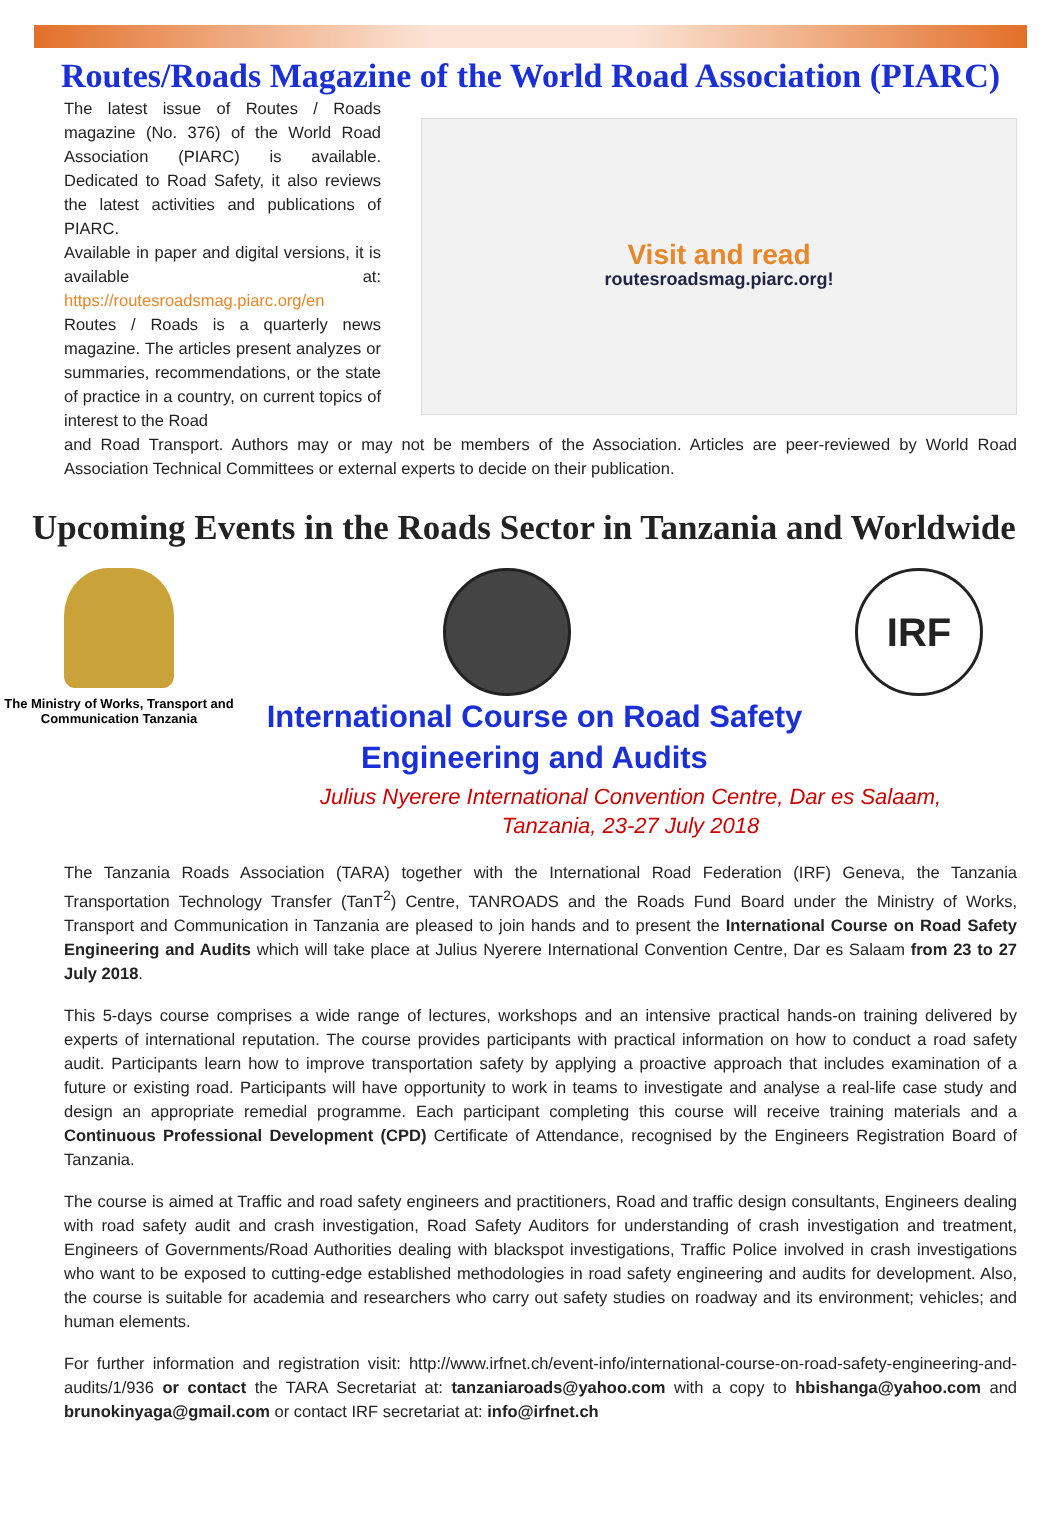Routes/Roads Magazine of the World Road Association (PIARC)
The latest issue of Routes / Roads magazine (No. 376) of the World Road Association (PIARC) is available. Dedicated to Road Safety, it also reviews the latest activities and publications of PIARC.
Available in paper and digital versions, it is available at: https://routesroadsmag.piarc.org/en
Routes / Roads is a quarterly news magazine. The articles present analyzes or summaries, recommendations, or the state of practice in a country, on current topics of interest to the Road
Visit and read
routesroadsmag.piarc.org!
and Road Transport. Authors may or may not be members of the Association. Articles are peer-reviewed by World Road Association Technical Committees or external experts to decide on their publication.
Upcoming Events in the Roads Sector in Tanzania and Worldwide
The Ministry of Works, Transport and Communication Tanzania
IRF
International Course on Road Safety
Engineering and Audits
Julius Nyerere International Convention Centre, Dar es Salaam,
Tanzania, 23-27 July 2018
The Tanzania Roads Association (TARA) together with the International Road Federation (IRF) Geneva, the Tanzania Transportation Technology Transfer (TanT<sup>2</sup>) Centre, TANROADS and the Roads Fund Board under the Ministry of Works, Transport and Communication in Tanzania are pleased to join hands and to present the International Course on Road Safety Engineering and Audits which will take place at Julius Nyerere International Convention Centre, Dar es Salaam from 23 to 27 July 2018.
This 5-days course comprises a wide range of lectures, workshops and an intensive practical hands-on training delivered by experts of international reputation. The course provides participants with practical information on how to conduct a road safety audit. Participants learn how to improve transportation safety by applying a proactive approach that includes examination of a future or existing road. Participants will have opportunity to work in teams to investigate and analyse a real-life case study and design an appropriate remedial programme. Each participant completing this course will receive training materials and a Continuous Professional Development (CPD) Certificate of Attendance, recognised by the Engineers Registration Board of Tanzania.
The course is aimed at Traffic and road safety engineers and practitioners, Road and traffic design consultants, Engineers dealing with road safety audit and crash investigation, Road Safety Auditors for understanding of crash investigation and treatment, Engineers of Governments/Road Authorities dealing with blackspot investigations, Traffic Police involved in crash investigations who want to be exposed to cutting-edge established methodologies in road safety engineering and audits for development. Also, the course is suitable for academia and researchers who carry out safety studies on roadway and its environment; vehicles; and human elements.
For further information and registration visit: http://www.irfnet.ch/event-info/international-course-on-road-safety-engineering-and-audits/1/936 or contact the TARA Secretariat at: tanzaniaroads@yahoo.com with a copy to hbishanga@yahoo.com and brunokinyaga@gmail.com or contact IRF secretariat at: info@irfnet.ch